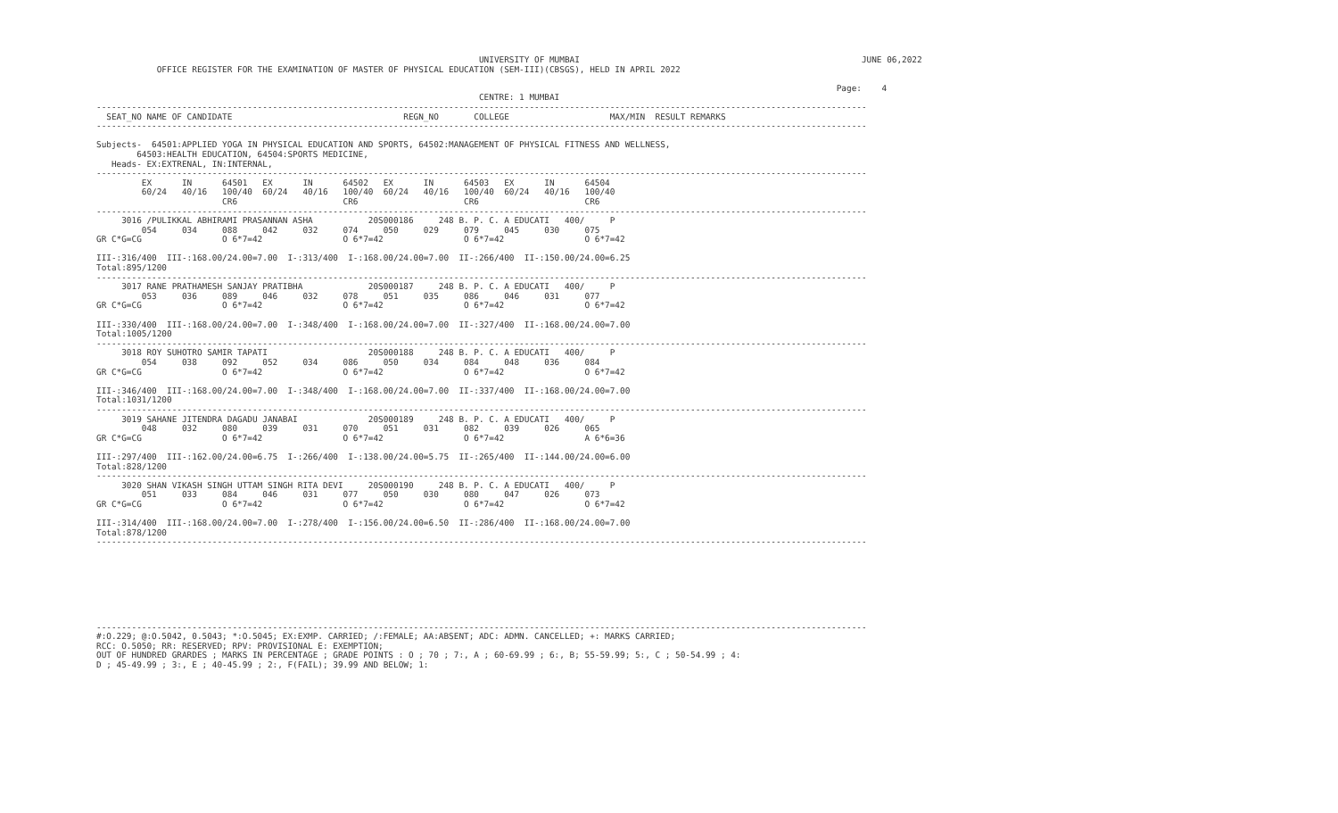UNIVERSITY OF MUMBAI                                                        JUNE 06,2022
            OFFICE REGISTER FOR THE EXAMINATION OF MASTER OF PHYSICAL EDUCATION (SEM-III)(CBSGS), HELD IN APRIL 2022

                                                                                                                                                   Page:    4
                                                                            CENTRE: 1 MUMBAI
---------------------------------------------------------------------------------------------------------------------------------------------------------
  SEAT_NO NAME OF CANDIDATE                                  REGN_NO       COLLEGE                    MAX/MIN  RESULT REMARKS
---------------------------------------------------------------------------------------------------------------------------------------------------------

Subjects-  64501:APPLIED YOGA IN PHYSICAL EDUCATION AND SPORTS, 64502:MANAGEMENT OF PHYSICAL FITNESS AND WELLNESS,
        64503:HEALTH EDUCATION, 64504:SPORTS MEDICINE,
   Heads- EX:EXTRENAL, IN:INTERNAL,
---------------------------------------------------------------------------------------------------------------------------------------------------------
         EX      IN      64501   EX      IN      64502   EX      IN      64503   EX      IN      64504
         60/24   40/16   100/40  60/24   40/16   100/40  60/24   40/16   100/40  60/24   40/16   100/40
                         CR6                     CR6                     CR6                     CR6
---------------------------------------------------------------------------------------------------------------------------------------------------------
     3016 /PULIKKAL ABHIRAMI PRASANNAN ASHA           20S000186     248 B. P. C. A EDUCATI   400/     P
         054     034     088     042     032     074     050     029     079     045     030     075
GR C*G=CG                O 6*7=42                O 6*7=42                O 6*7=42                O 6*7=42

III-:316/400  III-:168.00/24.00=7.00  I-:313/400  I-:168.00/24.00=7.00  II-:266/400  II-:150.00/24.00=6.25
Total:895/1200
---------------------------------------------------------------------------------------------------------------------------------------------------------
     3017 RANE PRATHAMESH SANJAY PRATIBHA             20S000187     248 B. P. C. A EDUCATI   400/     P
         053     036     089     046     032     078     051     035     086     046     031     077
GR C*G=CG                O 6*7=42                O 6*7=42                O 6*7=42                O 6*7=42

III-:330/400  III-:168.00/24.00=7.00  I-:348/400  I-:168.00/24.00=7.00  II-:327/400  II-:168.00/24.00=7.00
Total:1005/1200
---------------------------------------------------------------------------------------------------------------------------------------------------------
     3018 ROY SUHOTRO SAMIR TAPATI                    20S000188     248 B. P. C. A EDUCATI   400/     P
         054     038     092     052     034     086     050     034     084     048     036     084
GR C*G=CG                O 6*7=42                O 6*7=42                O 6*7=42                O 6*7=42

III-:346/400  III-:168.00/24.00=7.00  I-:348/400  I-:168.00/24.00=7.00  II-:337/400  II-:168.00/24.00=7.00
Total:1031/1200
---------------------------------------------------------------------------------------------------------------------------------------------------------
     3019 SAHANE JITENDRA DAGADU JANABAI              20S000189     248 B. P. C. A EDUCATI   400/     P
         048     032     080     039     031     070     051     031     082     039     026     065
GR C*G=CG                O 6*7=42                O 6*7=42                O 6*7=42                A 6*6=36

III-:297/400  III-:162.00/24.00=6.75  I-:266/400  I-:138.00/24.00=5.75  II-:265/400  II-:144.00/24.00=6.00
Total:828/1200
---------------------------------------------------------------------------------------------------------------------------------------------------------
     3020 SHAN VIKASH SINGH UTTAM SINGH RITA DEVI     20S000190     248 B. P. C. A EDUCATI   400/     P
         051     033     084     046     031     077     050     030     080     047     026     073
GR C*G=CG                O 6*7=42                O 6*7=42                O 6*7=42                O 6*7=42

III-:314/400  III-:168.00/24.00=7.00  I-:278/400  I-:156.00/24.00=6.50  II-:286/400  II-:168.00/24.00=7.00
Total:878/1200
---------------------------------------------------------------------------------------------------------------------------------------------------------








---------------------------------------------------------------------------------------------------------------------------------------------------------
#:O.229; @:O.5042, 0.5043; *:O.5045; EX:EXMP. CARRIED; /:FEMALE; AA:ABSENT; ADC: ADMN. CANCELLED; +: MARKS CARRIED;
RCC: O.5050; RR: RESERVED; RPV: PROVISIONAL E: EXEMPTION;
OUT OF HUNDRED GRARDES ; MARKS IN PERCENTAGE ; GRADE POINTS : O ; 70 ; 7:, A ; 60-69.99 ; 6:, B; 55-59.99; 5:, C ; 50-54.99 ; 4:
D ; 45-49.99 ; 3:, E ; 40-45.99 ; 2:, F(FAIL); 39.99 AND BELOW; 1: